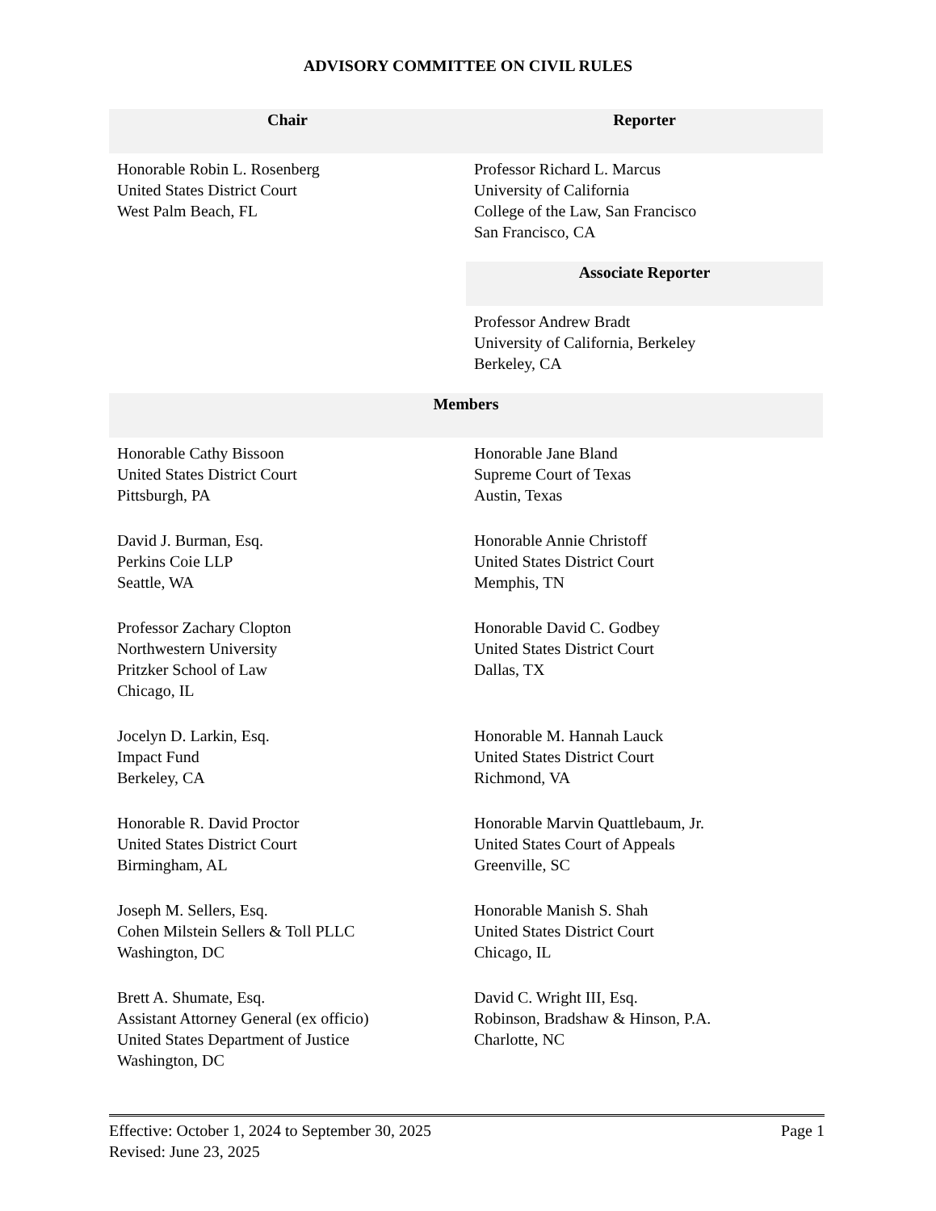ADVISORY COMMITTEE ON CIVIL RULES
| Chair | Reporter |
| --- | --- |
| Honorable Robin L. Rosenberg United States District Court West Palm Beach, FL | Professor Richard L. Marcus University of California College of the Law, San Francisco San Francisco, CA |
| | Associate Reporter |
| | Professor Andrew Bradt University of California, Berkeley Berkeley, CA |
| Members | |
| Honorable Cathy Bissoon United States District Court Pittsburgh, PA | Honorable Jane Bland Supreme Court of Texas Austin, Texas |
| David J. Burman, Esq. Perkins Coie LLP Seattle, WA | Honorable Annie Christoff United States District Court Memphis, TN |
| Professor Zachary Clopton Northwestern University Pritzker School of Law Chicago, IL | Honorable David C. Godbey United States District Court Dallas, TX |
| Jocelyn D. Larkin, Esq. Impact Fund Berkeley, CA | Honorable M. Hannah Lauck United States District Court Richmond, VA |
| Honorable R. David Proctor United States District Court Birmingham, AL | Honorable Marvin Quattlebaum, Jr. United States Court of Appeals Greenville, SC |
| Joseph M. Sellers, Esq. Cohen Milstein Sellers & Toll PLLC Washington, DC | Honorable Manish S. Shah United States District Court Chicago, IL |
| Brett A. Shumate, Esq. Assistant Attorney General (ex officio) United States Department of Justice Washington, DC | David C. Wright III, Esq. Robinson, Bradshaw & Hinson, P.A. Charlotte, NC |
Page 1 Effective: October 1, 2024 to September 30, 2025
Revised: June 23, 2025